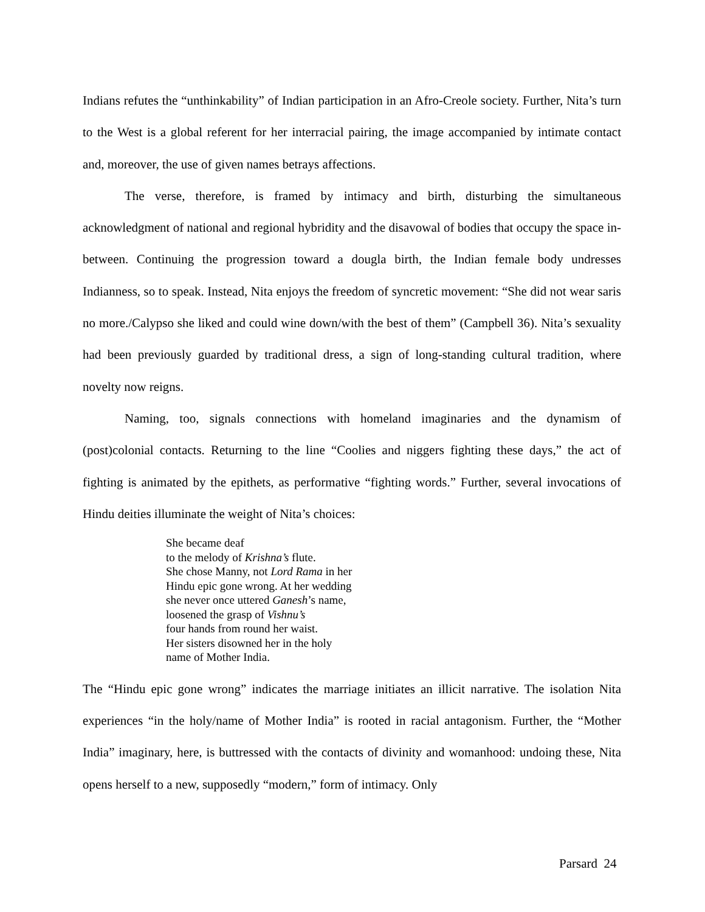Indians refutes the “unthinkability” of Indian participation in an Afro-Creole society. Further, Nita’s turn to the West is a global referent for her interracial pairing, the image accompanied by intimate contact and, moreover, the use of given names betrays affections.
The verse, therefore, is framed by intimacy and birth, disturbing the simultaneous acknowledgment of national and regional hybridity and the disavowal of bodies that occupy the space in-between. Continuing the progression toward a dougla birth, the Indian female body undresses Indianness, so to speak. Instead, Nita enjoys the freedom of syncretic movement: “She did not wear saris no more./Calypso she liked and could wine down/with the best of them” (Campbell 36). Nita’s sexuality had been previously guarded by traditional dress, a sign of long-standing cultural tradition, where novelty now reigns.
Naming, too, signals connections with homeland imaginaries and the dynamism of (post)colonial contacts. Returning to the line “Coolies and niggers fighting these days,” the act of fighting is animated by the epithets, as performative “fighting words.” Further, several invocations of Hindu deities illuminate the weight of Nita’s choices:
She became deaf
to the melody of Krishna’s flute.
She chose Manny, not Lord Rama in her
Hindu epic gone wrong. At her wedding
she never once uttered Ganesh’s name,
loosened the grasp of Vishnu’s
four hands from round her waist.
Her sisters disowned her in the holy
name of Mother India.
The “Hindu epic gone wrong” indicates the marriage initiates an illicit narrative. The isolation Nita experiences “in the holy/name of Mother India” is rooted in racial antagonism. Further, the “Mother India” imaginary, here, is buttressed with the contacts of divinity and womanhood: undoing these, Nita opens herself to a new, supposedly “modern,” form of intimacy. Only
Parsard 24